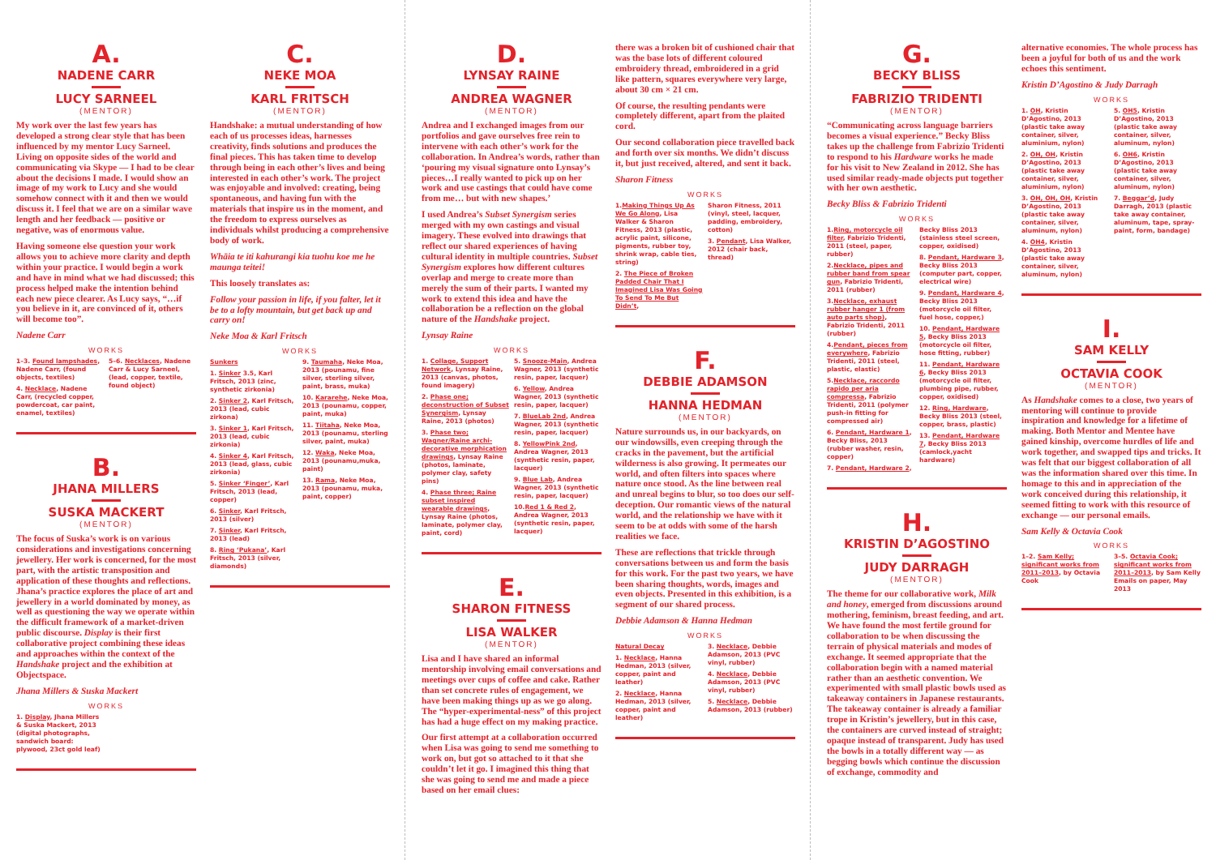A.
NADENE CARR
LUCY SARNEEL
(MENTOR)
My work over the last few years has developed a strong clear style that has been influenced by my mentor Lucy Sarneel. Living on opposite sides of the world and communicating via Skype — I had to be clear about the decisions I made. I would show an image of my work to Lucy and she would somehow connect with it and then we would discuss it. I feel that we are on a similar wave length and her feedback — positive or negative, was of enormous value.
Having someone else question your work allows you to achieve more clarity and depth within your practice. I would begin a work and have in mind what we had discussed; this process helped make the intention behind each new piece clearer. As Lucy says, “…if you believe in it, are convinced of it, others will become too”.
Nadene Carr
WORKS
1–3. Found lampshades, Nadene Carr, (found objects, textiles)
4. Necklace, Nadene Carr, (recycled copper, powdercoat, car paint, enamel, textiles)
5–6. Necklaces, Nadene Carr & Lucy Sarneel, (lead, copper, textile, found object)
B.
JHANA MILLERS
SUSKA MACKERT
(MENTOR)
The focus of Suska’s work is on various considerations and investigations concerning jewellery. Her work is concerned, for the most part, with the artistic transposition and application of these thoughts and reflections. Jhana’s practice explores the place of art and jewellery in a world dominated by money, as well as questioning the way we operate within the difficult framework of a market-driven public discourse. Display is their first collaborative project combining these ideas and approaches within the context of the Handshake project and the exhibition at Objectspace.
Jhana Millers & Suska Mackert
WORKS
1. Display, Jhana Millers & Suska Mackert, 2013 (digital photographs, sandwich board: plywood, 23ct gold leaf)
C.
NEKE MOA
KARL FRITSCH
(MENTOR)
Handshake: a mutual understanding of how each of us processes ideas, harnesses creativity, finds solutions and produces the final pieces. This has taken time to develop through being in each other’s lives and being interested in each other’s work. The project was enjoyable and involved: creating, being spontaneous, and having fun with the materials that inspire us in the moment, and the freedom to express ourselves as individuals whilst producing a comprehensive body of work.
Whāia te iti kahurangi kia tuohu koe me he maunga teitei!
This loosely translates as:
Follow your passion in life, if you falter, let it be to a lofty mountain, but get back up and carry on!
Neke Moa & Karl Fritsch
WORKS
Sunkers
1. Sinker 3.5, Karl Fritsch, 2013 (zinc, synthetic zirkonia)
2. Sinker 2, Karl Fritsch, 2013 (lead, cubic zirkona)
3. Sinker 1, Karl Fritsch, 2013 (lead, cubic zirkonia)
4. Sinker 4, Karl Fritsch, 2013 (lead, glass, cubic zirkonia)
5. Sinker ‘Finger’, Karl Fritsch, 2013 (lead, copper)
6. Sinker, Karl Fritsch, 2013 (silver)
7. Sinker, Karl Fritsch, 2013 (lead)
8. Ring ‘Pukana’, Karl Fritsch, 2013 (silver, diamonds)
9. Taumaha, Neke Moa, 2013 (pounamu, fine silver, sterling silver, paint, brass, muka)
10. Kararehe, Neke Moa, 2013 (pounamu, copper, paint, muka)
11. Tiitaha, Neke Moa, 2013 (pounamu, sterling silver, paint, muka)
12. Waka, Neke Moa, 2013 (pounamu,muka, paint)
13. Rama, Neke Moa, 2013 (pounamu, muka, paint, copper)
D.
LYNSAY RAINE
ANDREA WAGNER
(MENTOR)
Andrea and I exchanged images from our portfolios and gave ourselves free rein to intervene with each other’s work for the collaboration. In Andrea’s words, rather than ‘pouring my visual signature onto Lynsay’s pieces…I really wanted to pick up on her work and use castings that could have come from me… but with new shapes.’
I used Andrea’s Subset Synergism series merged with my own castings and visual imagery. These evolved into drawings that reflect our shared experiences of having cultural identity in multiple countries. Subset Synergism explores how different cultures overlap and merge to create more than merely the sum of their parts. I wanted my work to extend this idea and have the collaboration be a reflection on the global nature of the Handshake project.
Lynsay Raine
WORKS
1. Collage, Support Network, Lynsay Raine, 2013 (canvas, photos, found imagery)
2. Phase one; deconstruction of Subset Synergism, Lynsay Raine, 2013 (photos)
3. Phase two; Wagner/Raine archi-decorative morphication drawings, Lynsay Raine (photos, laminate, polymer clay, safety pins)
4. Phase three; Raine subset inspired wearable drawings, Lynsay Raine (photos, laminate, polymer clay, paint, cord)
5. Snooze-Main, Andrea Wagner, 2013 (synthetic resin, paper, lacquer)
6. Yellow, Andrea Wagner, 2013 (synthetic resin, paper, lacquer)
7. BlueLab 2nd, Andrea Wagner, 2013 (synthetic resin, paper, lacquer)
8. YellowPink 2nd, Andrea Wagner, 2013 (synthetic resin, paper, lacquer)
9. Blue Lab, Andrea Wagner, 2013 (synthetic resin, paper, lacquer)
10.Red 1 & Red 2, Andrea Wagner, 2013 (synthetic resin, paper, lacquer)
E.
SHARON FITNESS
LISA WALKER
(MENTOR)
Lisa and I have shared an informal mentorship involving email conversations and meetings over cups of coffee and cake. Rather than set concrete rules of engagement, we have been making things up as we go along. The “hyper-experimental-ness” of this project has had a huge effect on my making practice.
Our first attempt at a collaboration occurred when Lisa was going to send me something to work on, but got so attached to it that she couldn’t let it go. I imagined this thing that she was going to send me and made a piece based on her email clues:
there was a broken bit of cushioned chair that was the base lots of different coloured embroidery thread, embroidered in a grid like pattern, squares everywhere very large, about 30 cm × 21 cm.
Of course, the resulting pendants were completely different, apart from the plaited cord.
Our second collaboration piece travelled back and forth over six months. We didn’t discuss it, but just received, altered, and sent it back.
Sharon Fitness
WORKS
1.Making Things Up As We Go Along, Lisa Walker & Sharon Fitness, 2013 (plastic, acrylic paint, silicone, pigments, rubber toy, shrink wrap, cable ties, string)
2. The Piece of Broken Padded Chair That I Imagined Lisa Was Going To Send To Me But Didn’t,
Sharon Fitness, 2011 (vinyl, steel, lacquer, padding, embroidery, cotton)
3. Pendant, Lisa Walker, 2012 (chair back, thread)
F.
DEBBIE ADAMSON
HANNA HEDMAN
(MENTOR)
Nature surrounds us, in our backyards, on our windowsills, even creeping through the cracks in the pavement, but the artificial wilderness is also growing. It permeates our world, and often filters into spaces where nature once stood. As the line between real and unreal begins to blur, so too does our self-deception. Our romantic views of the natural world, and the relationship we have with it seem to be at odds with some of the harsh realities we face.
These are reflections that trickle through conversations between us and form the basis for this work. For the past two years, we have been sharing thoughts, words, images and even objects. Presented in this exhibition, is a segment of our shared process.
Debbie Adamson & Hanna Hedman
WORKS
Natural Decay
1. Necklace, Hanna Hedman, 2013 (silver, copper, paint and leather)
2. Necklace, Hanna Hedman, 2013 (silver, copper, paint and leather)
3. Necklace, Debbie Adamson, 2013 (PVC vinyl, rubber)
4. Necklace, Debbie Adamson, 2013 (PVC vinyl, rubber)
5. Necklace, Debbie Adamson, 2013 (rubber)
G.
BECKY BLISS
FABRIZIO TRIDENTI
(MENTOR)
“Communicating across language barriers becomes a visual experience.” Becky Bliss takes up the challenge from Fabrizio Tridenti to respond to his Hardware works he made for his visit to New Zealand in 2012. She has used similar ready-made objects put together with her own aesthetic.
Becky Bliss & Fabrizio Tridenti
WORKS
1.Ring, motorcycle oil filter, Fabrizio Tridenti, 2011 (steel, paper, rubber)
2.Necklace, pipes and rubber band from spear gun, Fabrizio Tridenti, 2011 (rubber)
3.Necklace, exhaust rubber hanger 1 (from auto parts shop), Fabrizio Tridenti, 2011 (rubber)
4.Pendant, pieces from everywhere, Fabrizio Tridenti, 2011 (steel, plastic, elastic)
5.Necklace, raccordo rapido per aria compressa, Fabrizio Tridenti, 2011 (polymer push-in fitting for compressed air)
6. Pendant, Hardware 1, Becky Bliss, 2013 (rubber washer, resin, copper)
7. Pendant, Hardware 2,
Becky Bliss 2013 (stainless steel screen, copper, oxidised)
8. Pendant, Hardware 3, Becky Bliss 2013 (computer part, copper, electrical wire)
9. Pendant, Hardware 4, Becky Bliss 2013 (motorcycle oil filter, fuel hose, copper,)
10. Pendant, Hardware 5, Becky Bliss 2013 (motorcycle oil filter, hose fitting, rubber)
11. Pendant, Hardware 6, Becky Bliss 2013 (motorcycle oil filter, plumbing pipe, rubber, copper, oxidised)
12. Ring, Hardware, Becky Bliss 2013 (steel, copper, brass, plastic)
13. Pendant, Hardware 7, Becky Bliss 2013 (camlock,yacht hardware)
H.
KRISTIN D’AGOSTINO
JUDY DARRAGH
(MENTOR)
The theme for our collaborative work, Milk and honey, emerged from discussions around mothering, feminism, breast feeding, and art. We have found the most fertile ground for collaboration to be when discussing the terrain of physical materials and modes of exchange. It seemed appropriate that the collaboration begin with a named material rather than an aesthetic convention. We experimented with small plastic bowls used as takeaway containers in Japanese restaurants. The takeaway container is already a familiar trope in Kristin’s jewellery, but in this case, the containers are curved instead of straight; opaque instead of transparent. Judy has used the bowls in a totally different way — as begging bowls which continue the discussion of exchange, commodity and
alternative economies. The whole process has been a joyful for both of us and the work echoes this sentiment.
Kristin D’Agostino & Judy Darragh
WORKS
1. OH, Kristin D’Agostino, 2013 (plastic take away container, silver, aluminium, nylon)
2. OH, OH, Kristin D’Agostino, 2013 (plastic take away container, silver, aluminium, nylon)
3. OH, OH, OH, Kristin D’Agostino, 2013 (plastic take away container, silver, aluminum, nylon)
4. OH4, Kristin D’Agostino, 2013 (plastic take away container, silver, aluminum, nylon)
5. OH5, Kristin D’Agostino, 2013 (plastic take away container, silver, aluminum, nylon)
6. OH6, Kristin D’Agostino, 2013 (plastic take away container, silver, aluminum, nylon)
7. Beggar’d, Judy Darragh, 2013 (plastic take away container, aluminum, tape, spray-paint, form, bandage)
I.
SAM KELLY
OCTAVIA COOK
(MENTOR)
As Handshake comes to a close, two years of mentoring will continue to provide inspiration and knowledge for a lifetime of making. Both Mentor and Mentee have gained kinship, overcome hurdles of life and work together, and swapped tips and tricks. It was felt that our biggest collaboration of all was the information shared over this time. In homage to this and in appreciation of the work conceived during this relationship, it seemed fitting to work with this resource of exchange — our personal emails.
Sam Kelly & Octavia Cook
WORKS
1–2. Sam Kelly; significant works from 2011–2013, by Octavia Cook
3–5. Octavia Cook; significant works from 2011–2013, by Sam Kelly Emails on paper, May 2013